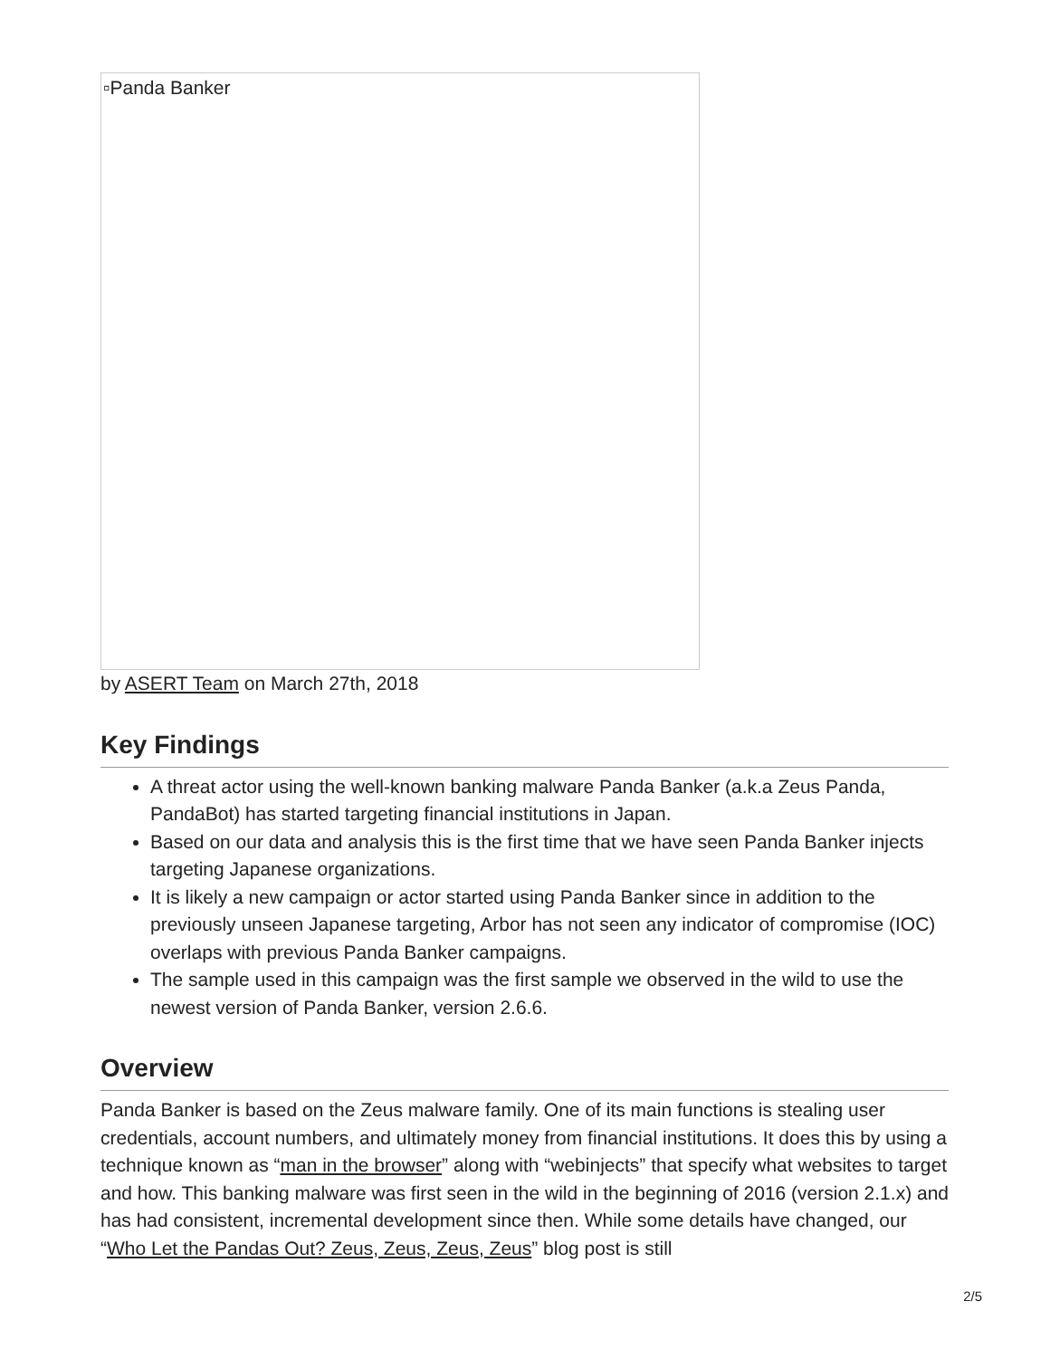▫Panda Banker
by ASERT Team on March 27th, 2018
Key Findings
A threat actor using the well-known banking malware Panda Banker (a.k.a Zeus Panda, PandaBot) has started targeting financial institutions in Japan.
Based on our data and analysis this is the first time that we have seen Panda Banker injects targeting Japanese organizations.
It is likely a new campaign or actor started using Panda Banker since in addition to the previously unseen Japanese targeting, Arbor has not seen any indicator of compromise (IOC) overlaps with previous Panda Banker campaigns.
The sample used in this campaign was the first sample we observed in the wild to use the newest version of Panda Banker, version 2.6.6.
Overview
Panda Banker is based on the Zeus malware family. One of its main functions is stealing user credentials, account numbers, and ultimately money from financial institutions. It does this by using a technique known as “man in the browser” along with “webinjects” that specify what websites to target and how. This banking malware was first seen in the wild in the beginning of 2016 (version 2.1.x) and has had consistent, incremental development since then. While some details have changed, our “Who Let the Pandas Out? Zeus, Zeus, Zeus, Zeus” blog post is still
2/5